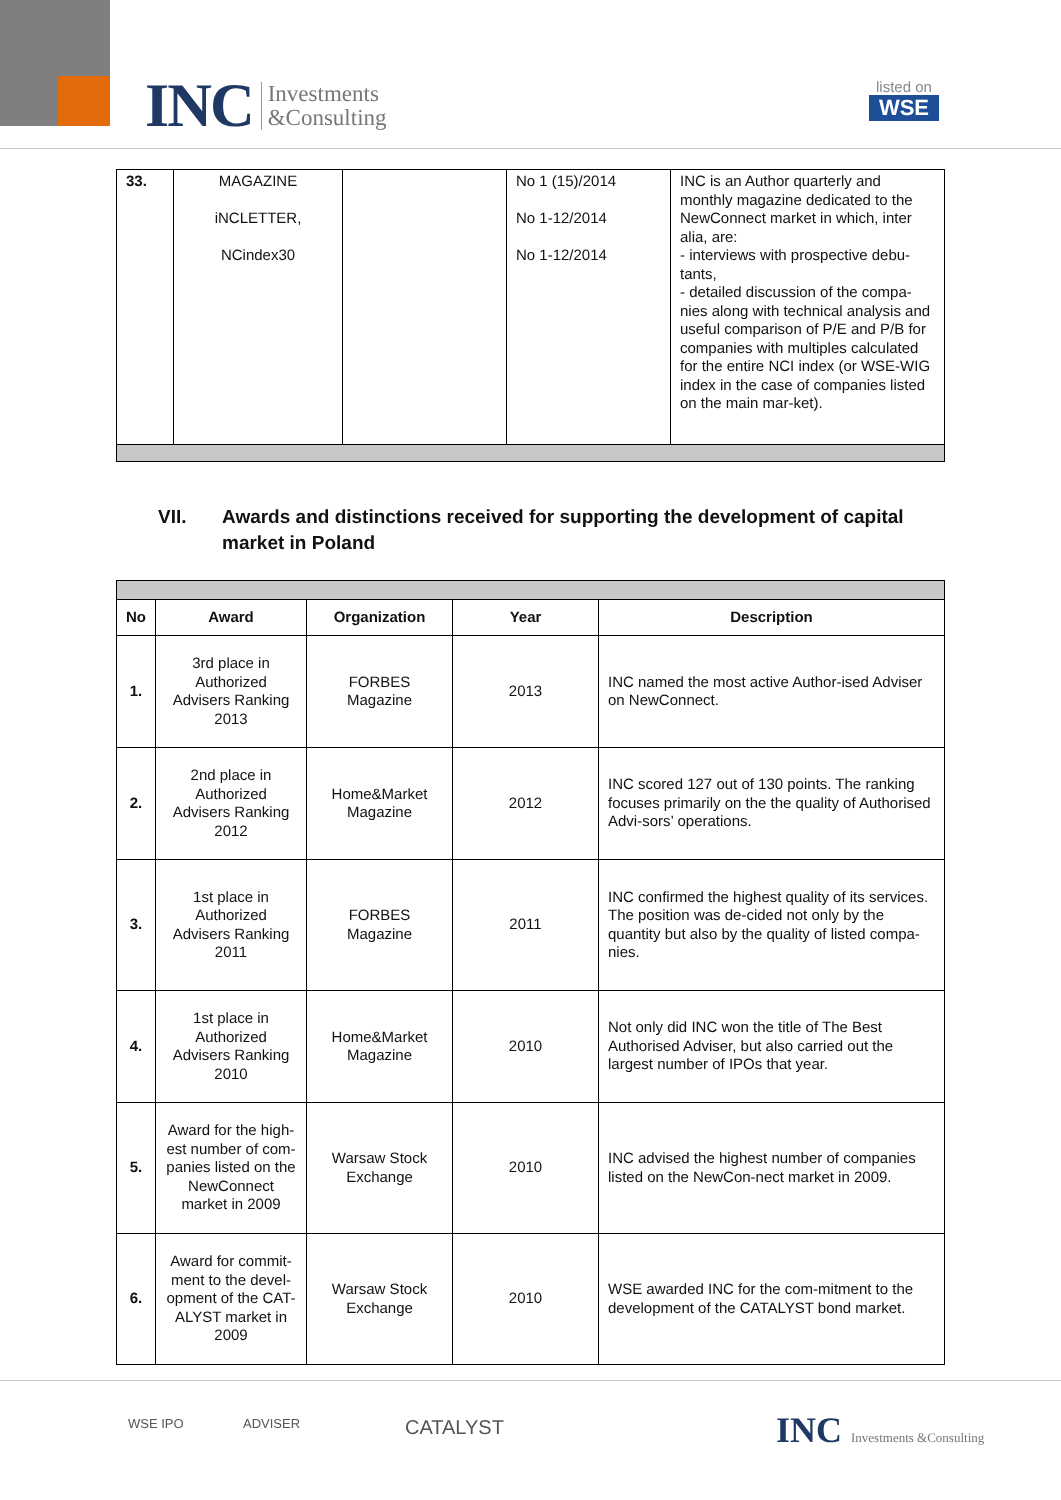INC Investments
&Consulting
listed on
WSE
| 33. | MAGAZINE iNCLETTER, NCindex30 | | No 1 (15)/2014 No 1-12/2014 No 1-12/2014 | INC is an Author quarterly and monthly magazine dedicated to the NewConnect market in which, inter alia, are: - interviews with prospective debu-tants, - detailed discussion of the compa-nies along with technical analysis and useful comparison of P/E and P/B for companies with multiples calculated for the entire NCI index (or WSE-WIG index in the case of companies listed on the main mar-ket). |
VII. Awards and distinctions received for supporting the development of capital market in Poland
| No | Award | Organization | Year | Description |
| --- | --- | --- | --- | --- |
| 1. | 3rd place in Authorized Advisers Ranking 2013 | FORBES Magazine | 2013 | INC named the most active Author-ised Adviser on NewConnect. |
| 2. | 2nd place in Authorized Advisers Ranking 2012 | Home&Market Magazine | 2012 | INC scored 127 out of 130 points. The ranking focuses primarily on the the quality of Authorised Advi-sors’ operations. |
| 3. | 1st place in Authorized Advisers Ranking 2011 | FORBES Magazine | 2011 | INC confirmed the highest quality of its services. The position was de-cided not only by the quantity but also by the quality of listed compa-nies. |
| 4. | 1st place in Authorized Advisers Ranking 2010 | Home&Market Magazine | 2010 | Not only did INC won the title of The Best Authorised Adviser, but also carried out the largest number of IPOs that year. |
| 5. | Award for the high-est number of com-panies listed on the NewConnect market in 2009 | Warsaw Stock Exchange | 2010 | INC advised the highest number of companies listed on the NewCon-nect market in 2009. |
| 6. | Award for commit-ment to the devel-opment of the CAT-ALYST market in 2009 | Warsaw Stock Exchange | 2010 | WSE awarded INC for the com-mitment to the development of the CATALYST bond market. |
WSE IPO ADVISER CATALYST INC Investments &Consulting